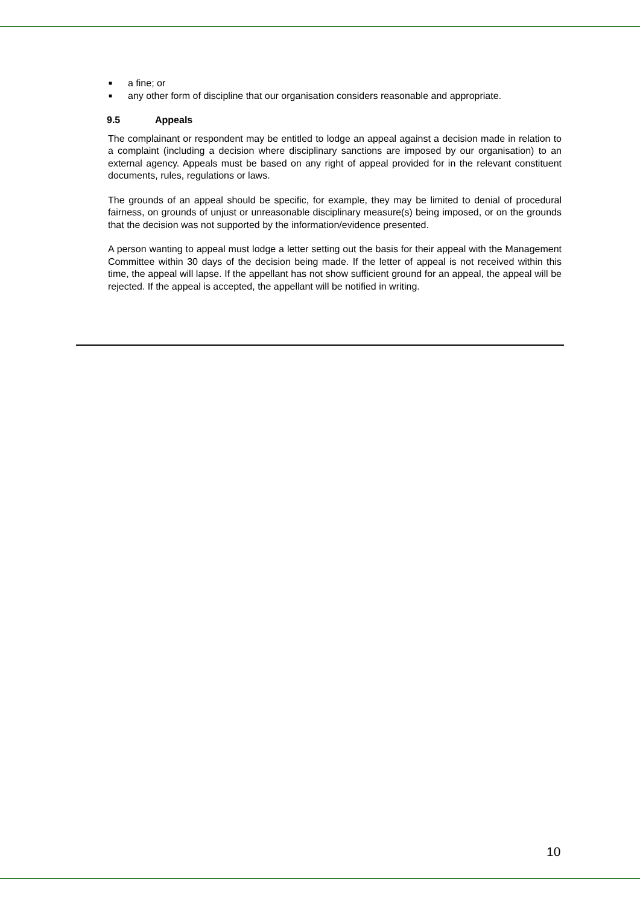■ a fine; or
■ any other form of discipline that our organisation considers reasonable and appropriate.
9.5 Appeals
The complainant or respondent may be entitled to lodge an appeal against a decision made in relation to a complaint (including a decision where disciplinary sanctions are imposed by our organisation) to an external agency. Appeals must be based on any right of appeal provided for in the relevant constituent documents, rules, regulations or laws.
The grounds of an appeal should be specific, for example, they may be limited to denial of procedural fairness, on grounds of unjust or unreasonable disciplinary measure(s) being imposed, or on the grounds that the decision was not supported by the information/evidence presented.
A person wanting to appeal must lodge a letter setting out the basis for their appeal with the Management Committee within 30 days of the decision being made. If the letter of appeal is not received within this time, the appeal will lapse. If the appellant has not show sufficient ground for an appeal, the appeal will be rejected. If the appeal is accepted, the appellant will be notified in writing.
10